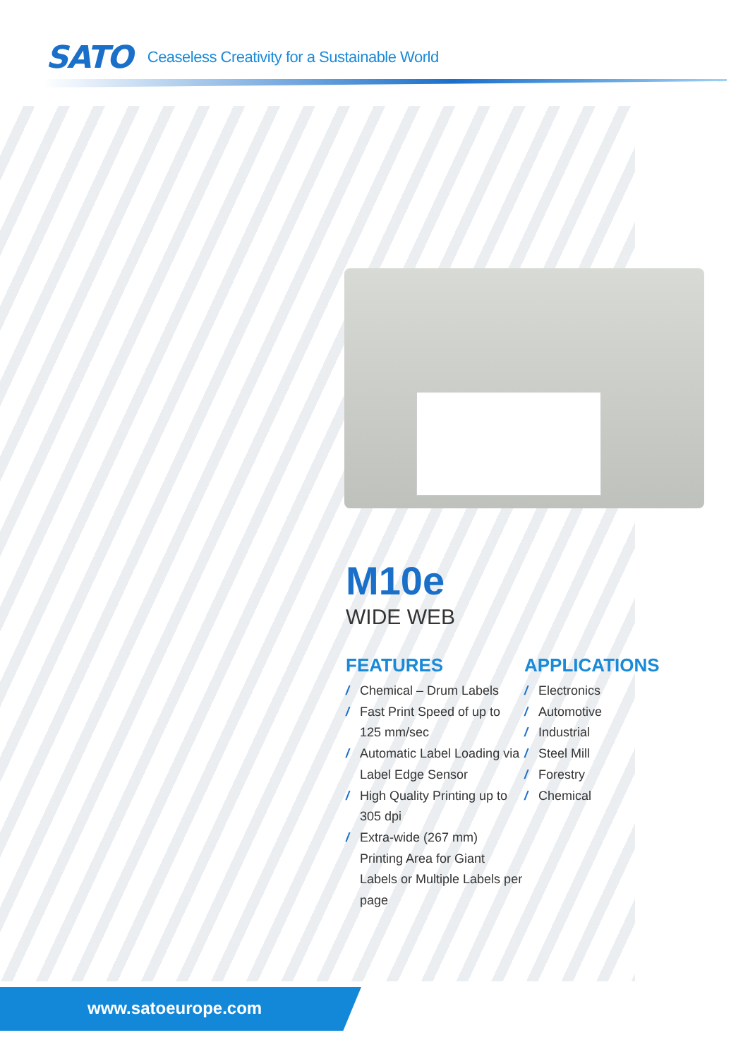SATO Ceaseless Creativity for a Sustainable World
M10e
WIDE WEB
FEATURES
/ Chemical – Drum Labels
/ Fast Print Speed of up to 125 mm/sec
/ Automatic Label Loading via Label Edge Sensor
/ High Quality Printing up to 305 dpi
/ Extra-wide (267 mm) Printing Area for Giant Labels or Multiple Labels per page
APPLICATIONS
/ Electronics
/ Automotive
/ Industrial
/ Steel Mill
/ Forestry
/ Chemical
www.satoeurope.com